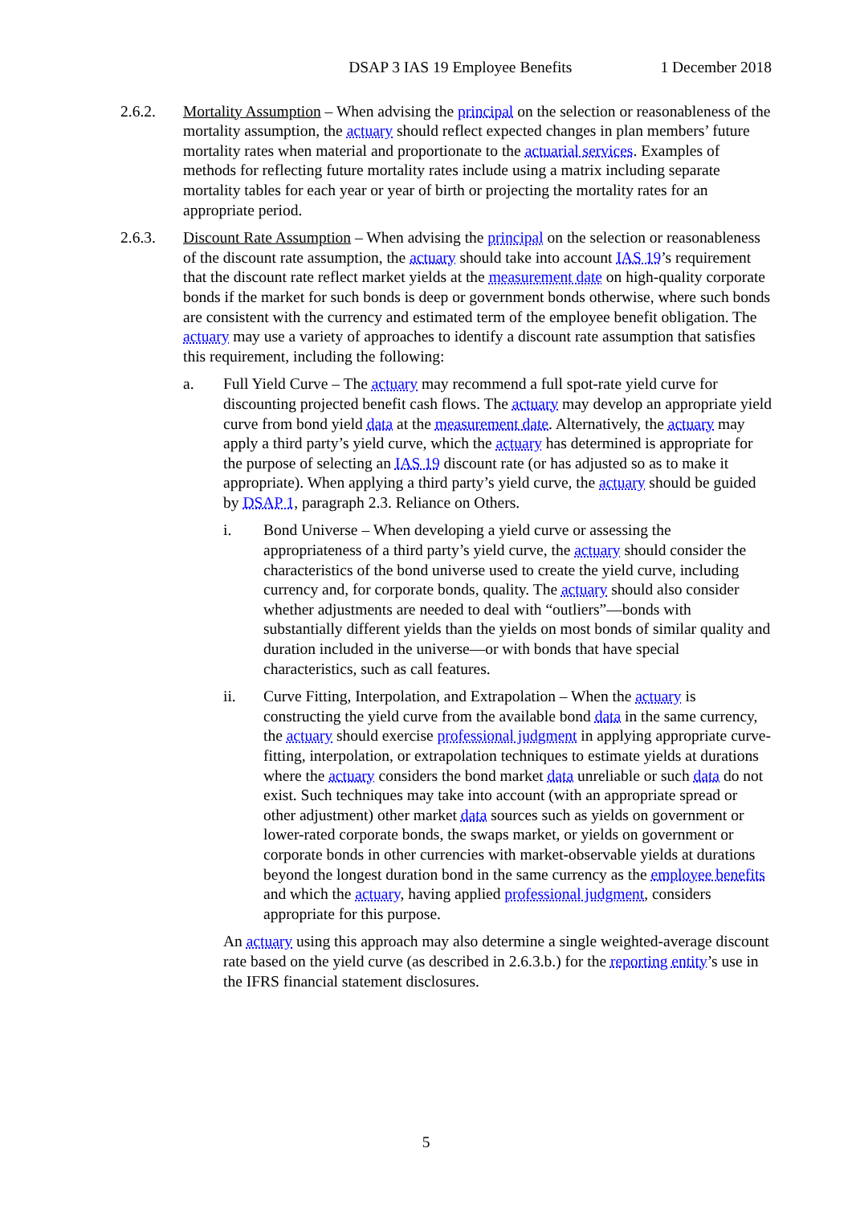DSAP 3 IAS 19 Employee Benefits 1 December 2018
2.6.2. Mortality Assumption – When advising the principal on the selection or reasonableness of the mortality assumption, the actuary should reflect expected changes in plan members’ future mortality rates when material and proportionate to the actuarial services. Examples of methods for reflecting future mortality rates include using a matrix including separate mortality tables for each year or year of birth or projecting the mortality rates for an appropriate period.
2.6.3. Discount Rate Assumption – When advising the principal on the selection or reasonableness of the discount rate assumption, the actuary should take into account IAS 19’s requirement that the discount rate reflect market yields at the measurement date on high-quality corporate bonds if the market for such bonds is deep or government bonds otherwise, where such bonds are consistent with the currency and estimated term of the employee benefit obligation. The actuary may use a variety of approaches to identify a discount rate assumption that satisfies this requirement, including the following:
a. Full Yield Curve – The actuary may recommend a full spot-rate yield curve for discounting projected benefit cash flows. The actuary may develop an appropriate yield curve from bond yield data at the measurement date. Alternatively, the actuary may apply a third party’s yield curve, which the actuary has determined is appropriate for the purpose of selecting an IAS 19 discount rate (or has adjusted so as to make it appropriate). When applying a third party’s yield curve, the actuary should be guided by DSAP 1, paragraph 2.3. Reliance on Others.
i. Bond Universe – When developing a yield curve or assessing the appropriateness of a third party’s yield curve, the actuary should consider the characteristics of the bond universe used to create the yield curve, including currency and, for corporate bonds, quality. The actuary should also consider whether adjustments are needed to deal with “outliers”—bonds with substantially different yields than the yields on most bonds of similar quality and duration included in the universe—or with bonds that have special characteristics, such as call features.
ii. Curve Fitting, Interpolation, and Extrapolation – When the actuary is constructing the yield curve from the available bond data in the same currency, the actuary should exercise professional judgment in applying appropriate curve-fitting, interpolation, or extrapolation techniques to estimate yields at durations where the actuary considers the bond market data unreliable or such data do not exist. Such techniques may take into account (with an appropriate spread or other adjustment) other market data sources such as yields on government or lower-rated corporate bonds, the swaps market, or yields on government or corporate bonds in other currencies with market-observable yields at durations beyond the longest duration bond in the same currency as the employee benefits and which the actuary, having applied professional judgment, considers appropriate for this purpose.
An actuary using this approach may also determine a single weighted-average discount rate based on the yield curve (as described in 2.6.3.b.) for the reporting entity’s use in the IFRS financial statement disclosures.
5